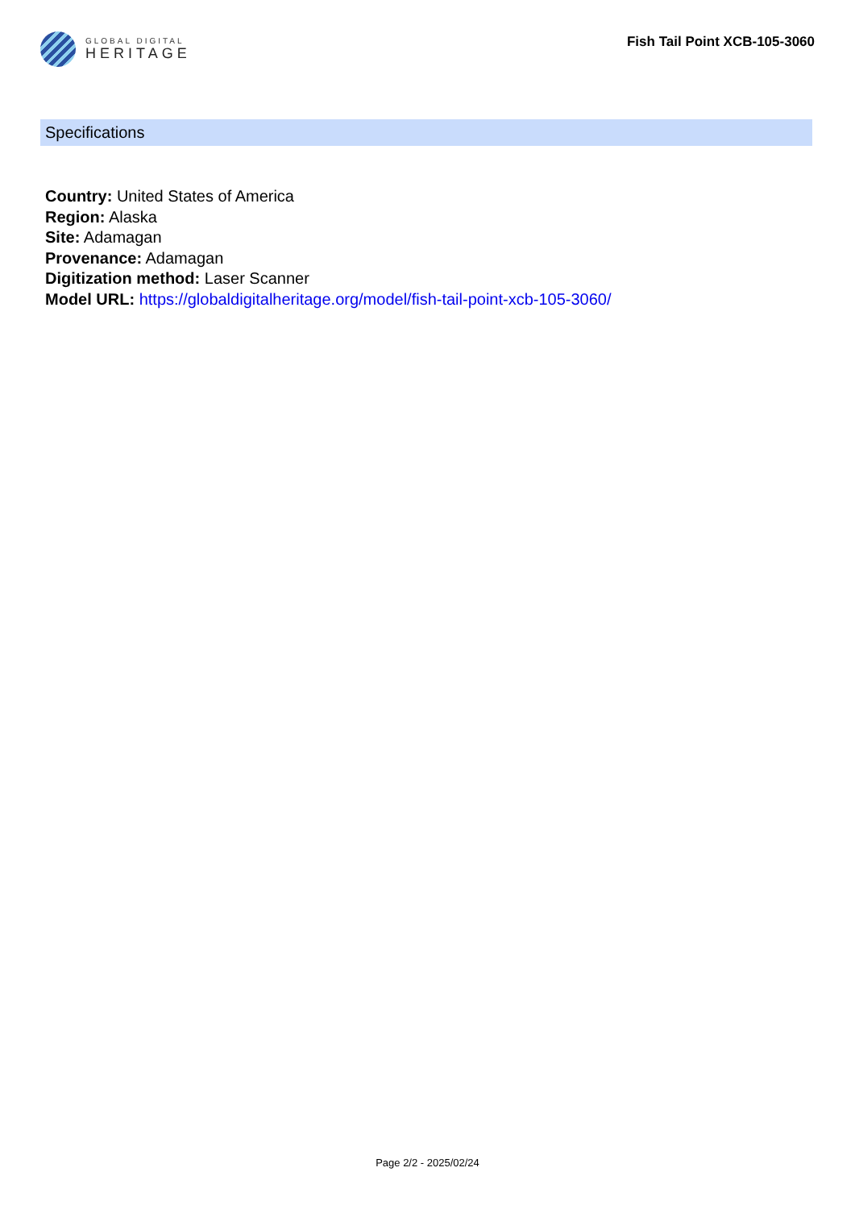GLOBAL DIGITAL
HERITAGE
Fish Tail Point XCB-105-3060
Specifications
Country: United States of America
Region: Alaska
Site: Adamagan
Provenance: Adamagan
Digitization method: Laser Scanner
Model URL: https://globaldigitalheritage.org/model/fish-tail-point-xcb-105-3060/
Page 2/2 - 2025/02/24